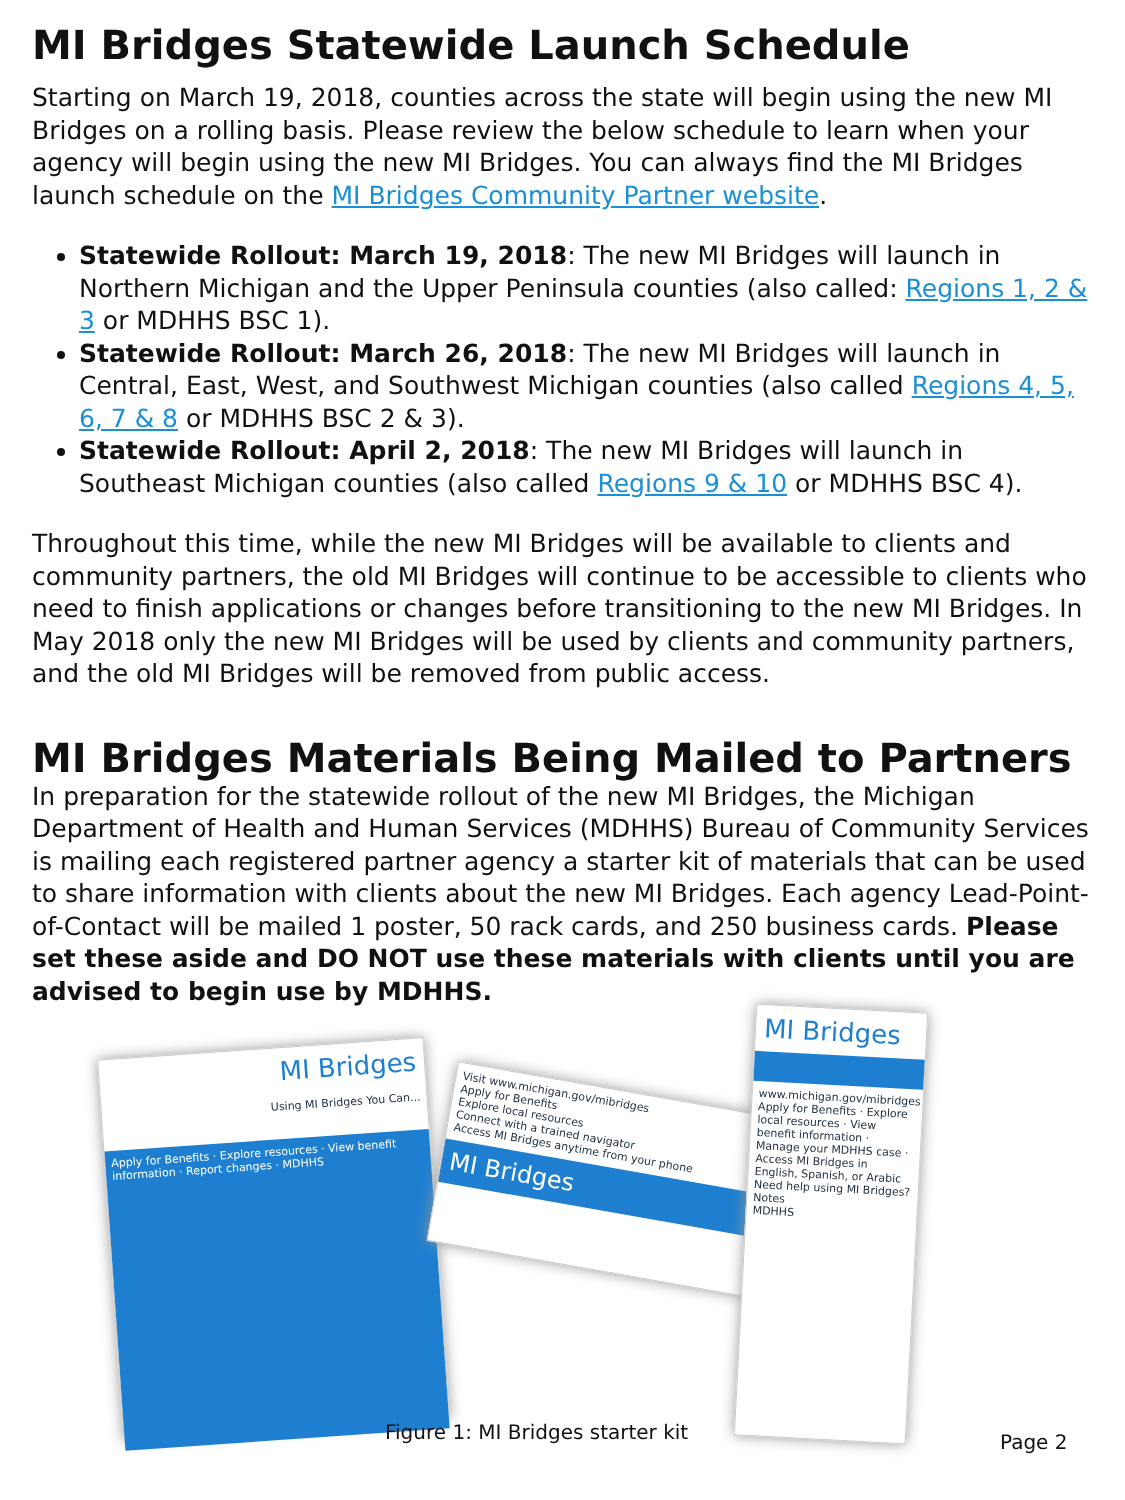MI Bridges Statewide Launch Schedule
Starting on March 19, 2018, counties across the state will begin using the new MI Bridges on a rolling basis. Please review the below schedule to learn when your agency will begin using the new MI Bridges. You can always find the MI Bridges launch schedule on the MI Bridges Community Partner website.
Statewide Rollout: March 19, 2018: The new MI Bridges will launch in Northern Michigan and the Upper Peninsula counties (also called: Regions 1, 2 & 3 or MDHHS BSC 1).
Statewide Rollout: March 26, 2018: The new MI Bridges will launch in Central, East, West, and Southwest Michigan counties (also called Regions 4, 5, 6, 7 & 8 or MDHHS BSC 2 & 3).
Statewide Rollout: April 2, 2018: The new MI Bridges will launch in Southeast Michigan counties (also called Regions 9 & 10 or MDHHS BSC 4).
Throughout this time, while the new MI Bridges will be available to clients and community partners, the old MI Bridges will continue to be accessible to clients who need to finish applications or changes before transitioning to the new MI Bridges. In May 2018 only the new MI Bridges will be used by clients and community partners, and the old MI Bridges will be removed from public access.
MI Bridges Materials Being Mailed to Partners
In preparation for the statewide rollout of the new MI Bridges, the Michigan Department of Health and Human Services (MDHHS) Bureau of Community Services is mailing each registered partner agency a starter kit of materials that can be used to share information with clients about the new MI Bridges. Each agency Lead-Point-of-Contact will be mailed 1 poster, 50 rack cards, and 250 business cards. Please set these aside and DO NOT use these materials with clients until you are advised to begin use by MDHHS.
MI Bridges
Using MI Bridges You Can...
Apply for Benefits · Explore resources · View benefit information · Report changes · MDHHS
Visit www.michigan.gov/mibridges
Apply for Benefits
Explore local resources
Connect with a trained navigator
Access MI Bridges anytime from your phone
MI Bridges
MI Bridges
www.michigan.gov/mibridges
Apply for Benefits · Explore local resources · View benefit information · Manage your MDHHS case · Access MI Bridges in English, Spanish, or Arabic
Need help using MI Bridges?
Notes
MDHHS
Figure 1: MI Bridges starter kit
Page 2